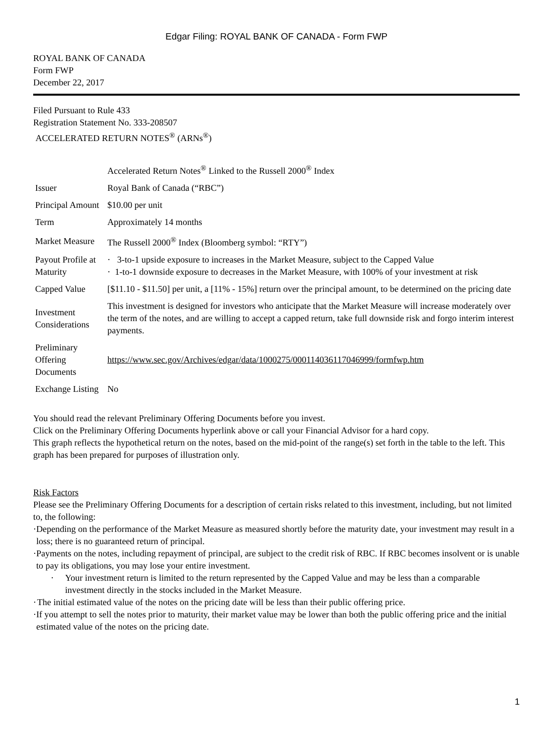Edgar Filing: ROYAL BANK OF CANADA - Form FWP
ROYAL BANK OF CANADA
Form FWP
December 22, 2017
Filed Pursuant to Rule 433
Registration Statement No. 333-208507
ACCELERATED RETURN NOTES<sup>®</sup> (ARNs<sup>®</sup>)
| | Accelerated Return Notes<sup>®</sup> Linked to the Russell 2000<sup>®</sup> Index |
| Issuer | Royal Bank of Canada (“RBC”) |
| Principal Amount | $10.00 per unit |
| Term | Approximately 14 months |
| Market Measure | The Russell 2000<sup>®</sup> Index (Bloomberg symbol: “RTY”) |
| Payout Profile at Maturity | · 3-to-1 upside exposure to increases in the Market Measure, subject to the Capped Value · 1-to-1 downside exposure to decreases in the Market Measure, with 100% of your investment at risk |
| Capped Value | [$11.10 - $11.50] per unit, a [11% - 15%] return over the principal amount, to be determined on the pricing date |
| Investment Considerations | This investment is designed for investors who anticipate that the Market Measure will increase moderately over the term of the notes, and are willing to accept a capped return, take full downside risk and forgo interim interest payments. |
| Preliminary Offering Documents | https://www.sec.gov/Archives/edgar/data/1000275/000114036117046999/formfwp.htm |
| Exchange Listing | No |
You should read the relevant Preliminary Offering Documents before you invest.
Click on the Preliminary Offering Documents hyperlink above or call your Financial Advisor for a hard copy.
This graph reflects the hypothetical return on the notes, based on the mid-point of the range(s) set forth in the table to the left. This graph has been prepared for purposes of illustration only.
Risk Factors
Please see the Preliminary Offering Documents for a description of certain risks related to this investment, including, but not limited to, the following:
· Depending on the performance of the Market Measure as measured shortly before the maturity date, your investment may result in a loss; there is no guaranteed return of principal.
· Payments on the notes, including repayment of principal, are subject to the credit risk of RBC. If RBC becomes insolvent or is unable to pay its obligations, you may lose your entire investment.
· Your investment return is limited to the return represented by the Capped Value and may be less than a comparable investment directly in the stocks included in the Market Measure.
· The initial estimated value of the notes on the pricing date will be less than their public offering price.
· If you attempt to sell the notes prior to maturity, their market value may be lower than both the public offering price and the initial estimated value of the notes on the pricing date.
1